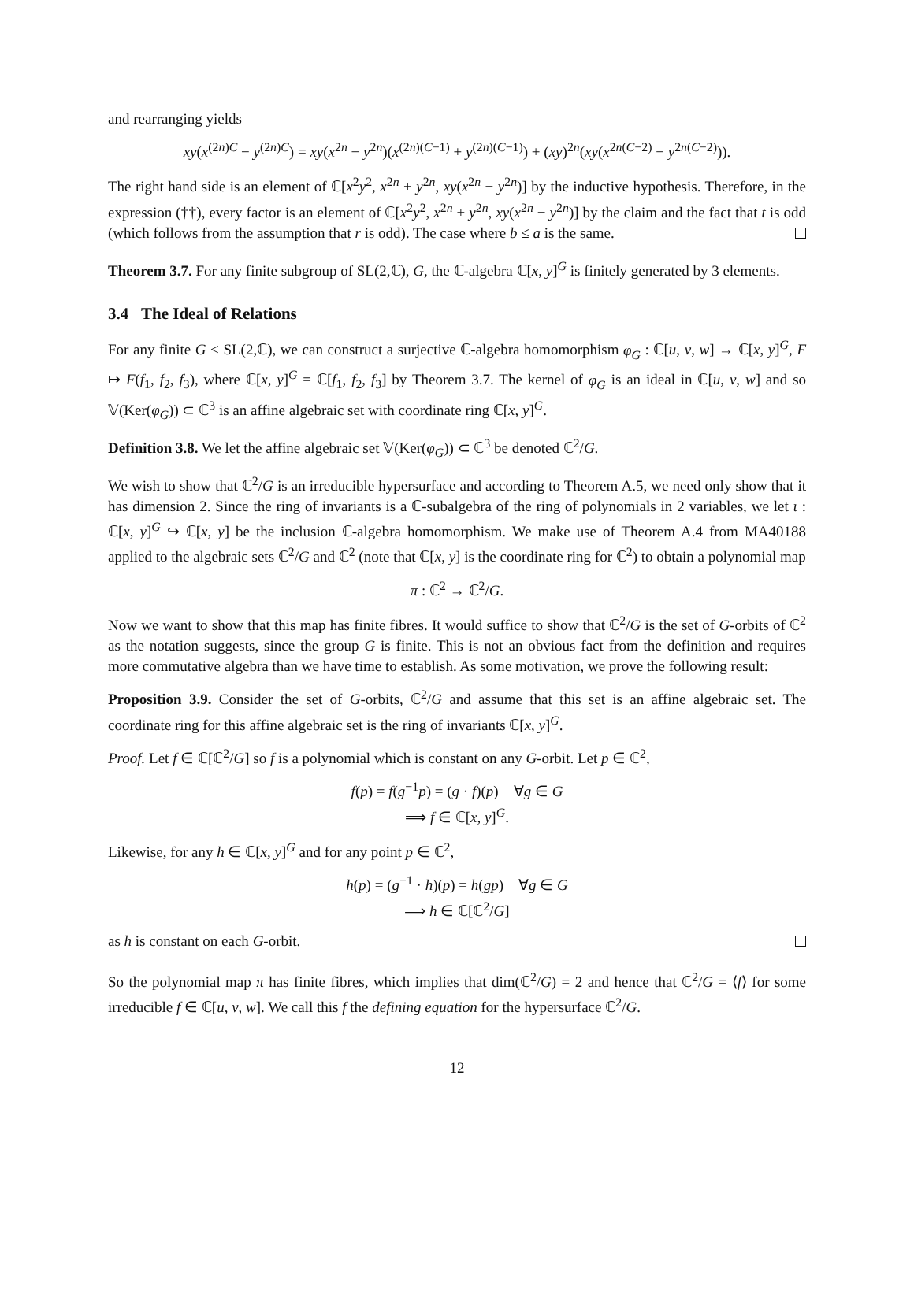and rearranging yields
xy(x<sup>(2n)C</sup> − y<sup>(2n)C</sup>) = xy(x<sup>2n</sup> − y<sup>2n</sup>)(x<sup>(2n)(C−1)</sup> + y<sup>(2n)(C−1)</sup>) + (xy)<sup>2n</sup>(xy(x<sup>2n(C−2)</sup> − y<sup>2n(C−2)</sup>)).
The right hand side is an element of ℂ[x<sup>2</sup>y<sup>2</sup>, x<sup>2n</sup> + y<sup>2n</sup>, xy(x<sup>2n</sup> − y<sup>2n</sup>)] by the inductive hypothesis. Therefore, in the expression (††), every factor is an element of ℂ[x<sup>2</sup>y<sup>2</sup>, x<sup>2n</sup> + y<sup>2n</sup>, xy(x<sup>2n</sup> − y<sup>2n</sup>)] by the claim and the fact that t is odd (which follows from the assumption that r is odd). The case where b ≤ a is the same.
Theorem 3.7. For any finite subgroup of SL(2,ℂ), G, the ℂ-algebra ℂ[x, y]<sup>G</sup> is finitely generated by 3 elements.
3.4 The Ideal of Relations
For any finite G < SL(2,ℂ), we can construct a surjective ℂ-algebra homomorphism φ<sub>G</sub> : ℂ[u, v, w] → ℂ[x, y]<sup>G</sup>, F ↦ F(f<sub>1</sub>, f<sub>2</sub>, f<sub>3</sub>), where ℂ[x, y]<sup>G</sup> = ℂ[f<sub>1</sub>, f<sub>2</sub>, f<sub>3</sub>] by Theorem 3.7. The kernel of φ<sub>G</sub> is an ideal in ℂ[u, v, w] and so 𝕍(Ker(φ<sub>G</sub>)) ⊂ ℂ<sup>3</sup> is an affine algebraic set with coordinate ring ℂ[x, y]<sup>G</sup>.
Definition 3.8. We let the affine algebraic set 𝕍(Ker(φ<sub>G</sub>)) ⊂ ℂ<sup>3</sup> be denoted ℂ<sup>2</sup>/G.
We wish to show that ℂ<sup>2</sup>/G is an irreducible hypersurface and according to Theorem A.5, we need only show that it has dimension 2. Since the ring of invariants is a ℂ-subalgebra of the ring of polynomials in 2 variables, we let ι : ℂ[x, y]<sup>G</sup> ↪ ℂ[x, y] be the inclusion ℂ-algebra homomorphism. We make use of Theorem A.4 from MA40188 applied to the algebraic sets ℂ<sup>2</sup>/G and ℂ<sup>2</sup> (note that ℂ[x, y] is the coordinate ring for ℂ<sup>2</sup>) to obtain a polynomial map
π : ℂ<sup>2</sup> → ℂ<sup>2</sup>/G.
Now we want to show that this map has finite fibres. It would suffice to show that ℂ<sup>2</sup>/G is the set of G-orbits of ℂ<sup>2</sup> as the notation suggests, since the group G is finite. This is not an obvious fact from the definition and requires more commutative algebra than we have time to establish. As some motivation, we prove the following result:
Proposition 3.9. Consider the set of G-orbits, ℂ<sup>2</sup>/G and assume that this set is an affine algebraic set. The coordinate ring for this affine algebraic set is the ring of invariants ℂ[x, y]<sup>G</sup>.
Proof. Let f ∈ ℂ[ℂ<sup>2</sup>/G] so f is a polynomial which is constant on any G-orbit. Let p ∈ ℂ<sup>2</sup>,
f(p) = f(g<sup>−1</sup>p) = (g · f)(p) ∀g ∈ G
⟹ f ∈ ℂ[x, y]<sup>G</sup>.
Likewise, for any h ∈ ℂ[x, y]<sup>G</sup> and for any point p ∈ ℂ<sup>2</sup>,
h(p) = (g<sup>−1</sup> · h)(p) = h(gp) ∀g ∈ G
⟹ h ∈ ℂ[ℂ<sup>2</sup>/G]
as h is constant on each G-orbit.
So the polynomial map π has finite fibres, which implies that dim(ℂ<sup>2</sup>/G) = 2 and hence that ℂ<sup>2</sup>/G = ⟨f⟩ for some irreducible f ∈ ℂ[u, v, w]. We call this f the defining equation for the hypersurface ℂ<sup>2</sup>/G.
12